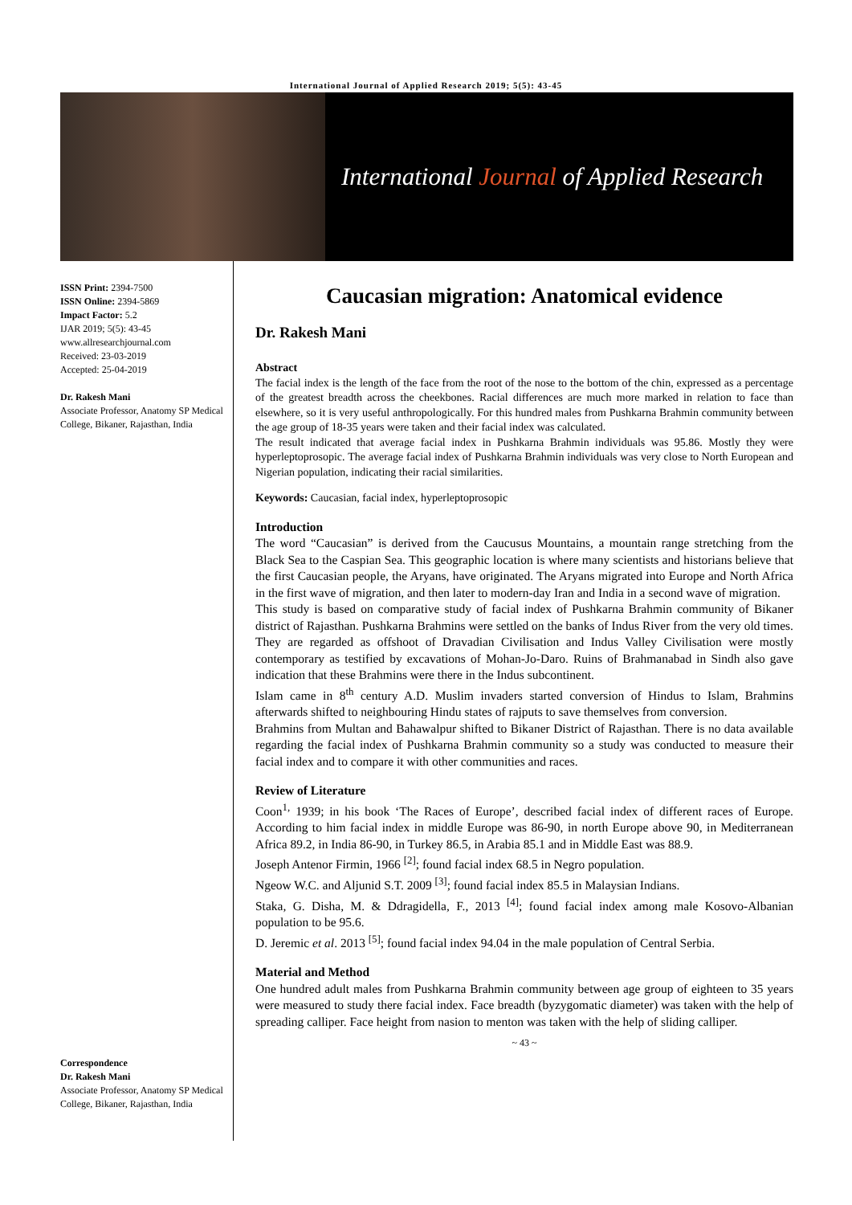International Journal of Applied Research 2019; 5(5): 43-45
International Journal of Applied Research
ISSN Print: 2394-7500
ISSN Online: 2394-5869
Impact Factor: 5.2
IJAR 2019; 5(5): 43-45
www.allresearchjournal.com
Received: 23-03-2019
Accepted: 25-04-2019
Dr. Rakesh Mani
Associate Professor, Anatomy SP Medical College, Bikaner, Rajasthan, India
Correspondence
Dr. Rakesh Mani
Associate Professor, Anatomy SP Medical College, Bikaner, Rajasthan, India
Caucasian migration: Anatomical evidence
Dr. Rakesh Mani
Abstract
The facial index is the length of the face from the root of the nose to the bottom of the chin, expressed as a percentage of the greatest breadth across the cheekbones. Racial differences are much more marked in relation to face than elsewhere, so it is very useful anthropologically. For this hundred males from Pushkarna Brahmin community between the age group of 18-35 years were taken and their facial index was calculated.
The result indicated that average facial index in Pushkarna Brahmin individuals was 95.86. Mostly they were hyperleptoprosopic. The average facial index of Pushkarna Brahmin individuals was very close to North European and Nigerian population, indicating their racial similarities.
Keywords: Caucasian, facial index, hyperleptoprosopic
Introduction
The word “Caucasian” is derived from the Caucusus Mountains, a mountain range stretching from the Black Sea to the Caspian Sea. This geographic location is where many scientists and historians believe that the first Caucasian people, the Aryans, have originated. The Aryans migrated into Europe and North Africa in the first wave of migration, and then later to modern-day Iran and India in a second wave of migration.
This study is based on comparative study of facial index of Pushkarna Brahmin community of Bikaner district of Rajasthan. Pushkarna Brahmins were settled on the banks of Indus River from the very old times. They are regarded as offshoot of Dravadian Civilisation and Indus Valley Civilisation were mostly contemporary as testified by excavations of Mohan-Jo-Daro. Ruins of Brahmanabad in Sindh also gave indication that these Brahmins were there in the Indus subcontinent.
Islam came in 8<sup>th</sup> century A.D. Muslim invaders started conversion of Hindus to Islam, Brahmins afterwards shifted to neighbouring Hindu states of rajputs to save themselves from conversion.
Brahmins from Multan and Bahawalpur shifted to Bikaner District of Rajasthan. There is no data available regarding the facial index of Pushkarna Brahmin community so a study was conducted to measure their facial index and to compare it with other communities and races.
Review of Literature
Coon<sup>1,</sup> 1939; in his book ‘The Races of Europe’, described facial index of different races of Europe. According to him facial index in middle Europe was 86-90, in north Europe above 90, in Mediterranean Africa 89.2, in India 86-90, in Turkey 86.5, in Arabia 85.1 and in Middle East was 88.9.
Joseph Antenor Firmin, 1966 <sup>[2]</sup>; found facial index 68.5 in Negro population.
Ngeow W.C. and Aljunid S.T. 2009 <sup>[3]</sup>; found facial index 85.5 in Malaysian Indians.
Staka, G. Disha, M. & Ddragidella, F., 2013 <sup>[4]</sup>; found facial index among male Kosovo-Albanian population to be 95.6.
D. Jeremic et al. 2013 <sup>[5]</sup>; found facial index 94.04 in the male population of Central Serbia.
Material and Method
One hundred adult males from Pushkarna Brahmin community between age group of eighteen to 35 years were measured to study there facial index. Face breadth (byzygomatic diameter) was taken with the help of spreading calliper. Face height from nasion to menton was taken with the help of sliding calliper.
~ 43 ~